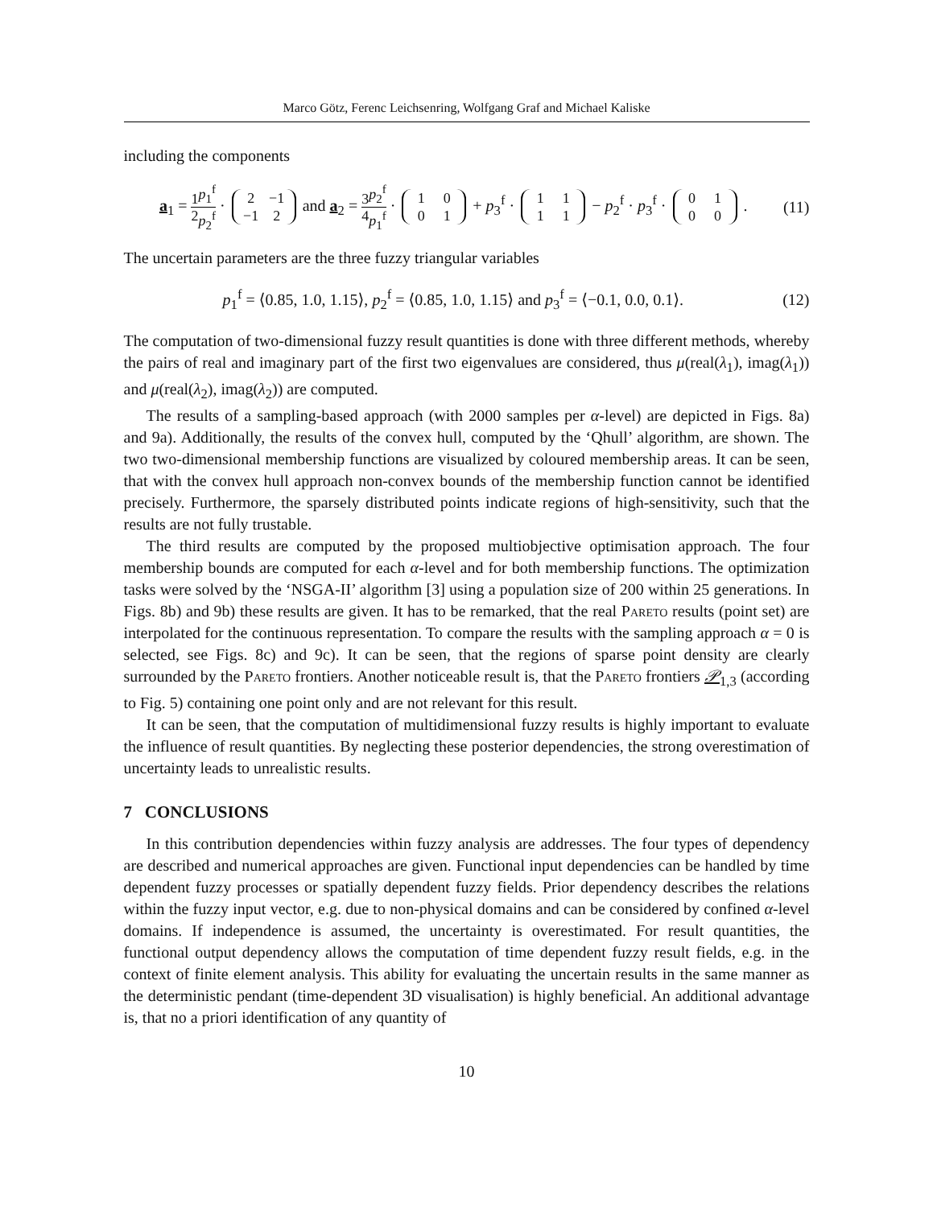Marco Götz, Ferenc Leichsenring, Wolfgang Graf and Michael Kaliske
including the components
a<sub>1</sub> = 1 2 p<sub>1</sub><sup>f</sup> p<sub>2</sub><sup>f</sup> · 2 −1
−1 2 and a<sub>2</sub> = 3 4 p<sub>2</sub><sup>f</sup> p<sub>1</sub><sup>f</sup> · 1 0
0 1 + p<sub>3</sub><sup>f</sup> · 1 1
1 1 − p<sub>2</sub><sup>f</sup> · p<sub>3</sub><sup>f</sup> · 0 1
0 0 .
(11)
The uncertain parameters are the three fuzzy triangular variables
p<sub>1</sub><sup>f</sup> = ⟨0.85, 1.0, 1.15⟩, p<sub>2</sub><sup>f</sup> = ⟨0.85, 1.0, 1.15⟩ and p<sub>3</sub><sup>f</sup> = ⟨−0.1, 0.0, 0.1⟩.
(12)
The computation of two-dimensional fuzzy result quantities is done with three different methods, whereby the pairs of real and imaginary part of the first two eigenvalues are considered, thus μ(real(λ<sub>1</sub>), imag(λ<sub>1</sub>)) and μ(real(λ<sub>2</sub>), imag(λ<sub>2</sub>)) are computed.
The results of a sampling-based approach (with 2000 samples per α-level) are depicted in Figs. 8a) and 9a). Additionally, the results of the convex hull, computed by the ‘Qhull’ algorithm, are shown. The two two-dimensional membership functions are visualized by coloured membership areas. It can be seen, that with the convex hull approach non-convex bounds of the membership function cannot be identified precisely. Furthermore, the sparsely distributed points indicate regions of high-sensitivity, such that the results are not fully trustable.
The third results are computed by the proposed multiobjective optimisation approach. The four membership bounds are computed for each α-level and for both membership functions. The optimization tasks were solved by the ‘NSGA-II’ algorithm [3] using a population size of 200 within 25 generations. In Figs. 8b) and 9b) these results are given. It has to be remarked, that the real Pareto results (point set) are interpolated for the continuous representation. To compare the results with the sampling approach α = 0 is selected, see Figs. 8c) and 9c). It can be seen, that the regions of sparse point density are clearly surrounded by the Pareto frontiers. Another noticeable result is, that the Pareto frontiers 𝒫<sub>1,3</sub> (according to Fig. 5) containing one point only and are not relevant for this result.
It can be seen, that the computation of multidimensional fuzzy results is highly important to evaluate the influence of result quantities. By neglecting these posterior dependencies, the strong overestimation of uncertainty leads to unrealistic results.
7 CONCLUSIONS
In this contribution dependencies within fuzzy analysis are addresses. The four types of dependency are described and numerical approaches are given. Functional input dependencies can be handled by time dependent fuzzy processes or spatially dependent fuzzy fields. Prior dependency describes the relations within the fuzzy input vector, e.g. due to non-physical domains and can be considered by confined α-level domains. If independence is assumed, the uncertainty is overestimated. For result quantities, the functional output dependency allows the computation of time dependent fuzzy result fields, e.g. in the context of finite element analysis. This ability for evaluating the uncertain results in the same manner as the deterministic pendant (time-dependent 3D visualisation) is highly beneficial. An additional advantage is, that no a priori identification of any quantity of
10